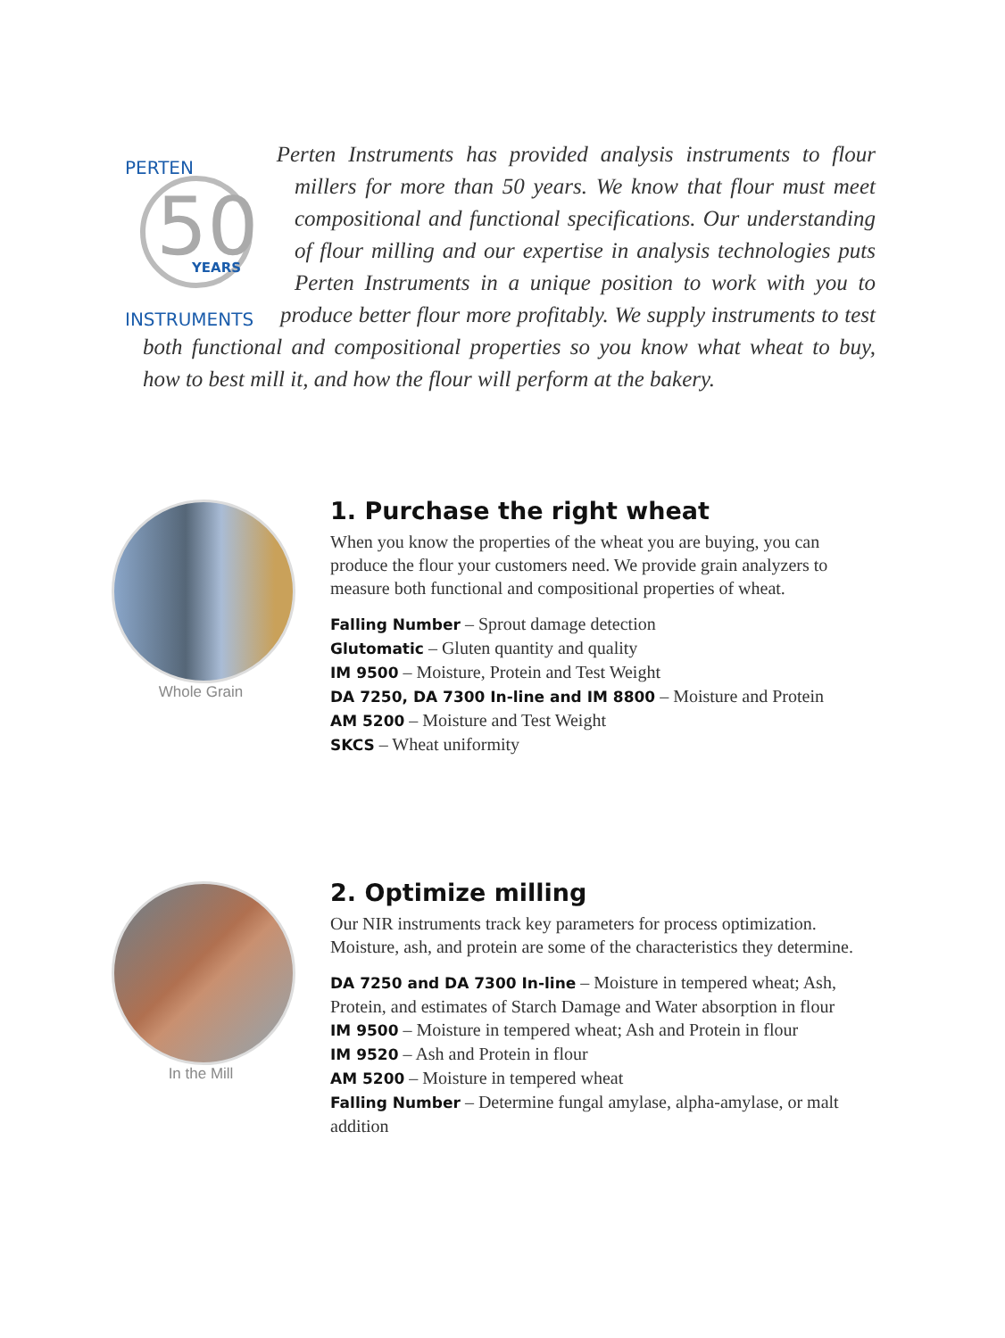50
YEARS
PERTEN
INSTRUMENTS
Perten Instruments has provided analysis instruments to flour millers for more than 50 years. We know that flour must meet compositional and functional specifications. Our understanding of flour milling and our expertise in analysis technologies puts Perten Instruments in a unique position to work with you to produce better flour more profitably. We supply instruments to test both functional and compositional properties so you know what wheat to buy, how to best mill it, and how the flour will perform at the bakery.
Whole Grain
1. Purchase the right wheat
When you know the properties of the wheat you are buying, you can produce the flour your customers need. We provide grain analyzers to measure both functional and compositional properties of wheat.
Falling Number – Sprout damage detection
Glutomatic – Gluten quantity and quality
IM 9500 – Moisture, Protein and Test Weight
DA 7250, DA 7300 In-line and IM 8800 – Moisture and Protein
AM 5200 – Moisture and Test Weight
SKCS – Wheat uniformity
In the Mill
2. Optimize milling
Our NIR instruments track key parameters for process optimization. Moisture, ash, and protein are some of the characteristics they determine.
DA 7250 and DA 7300 In-line – Moisture in tempered wheat; Ash, Protein, and estimates of Starch Damage and Water absorption in flour
IM 9500 – Moisture in tempered wheat; Ash and Protein in flour
IM 9520 – Ash and Protein in flour
AM 5200 – Moisture in tempered wheat
Falling Number – Determine fungal amylase, alpha-amylase, or malt addition